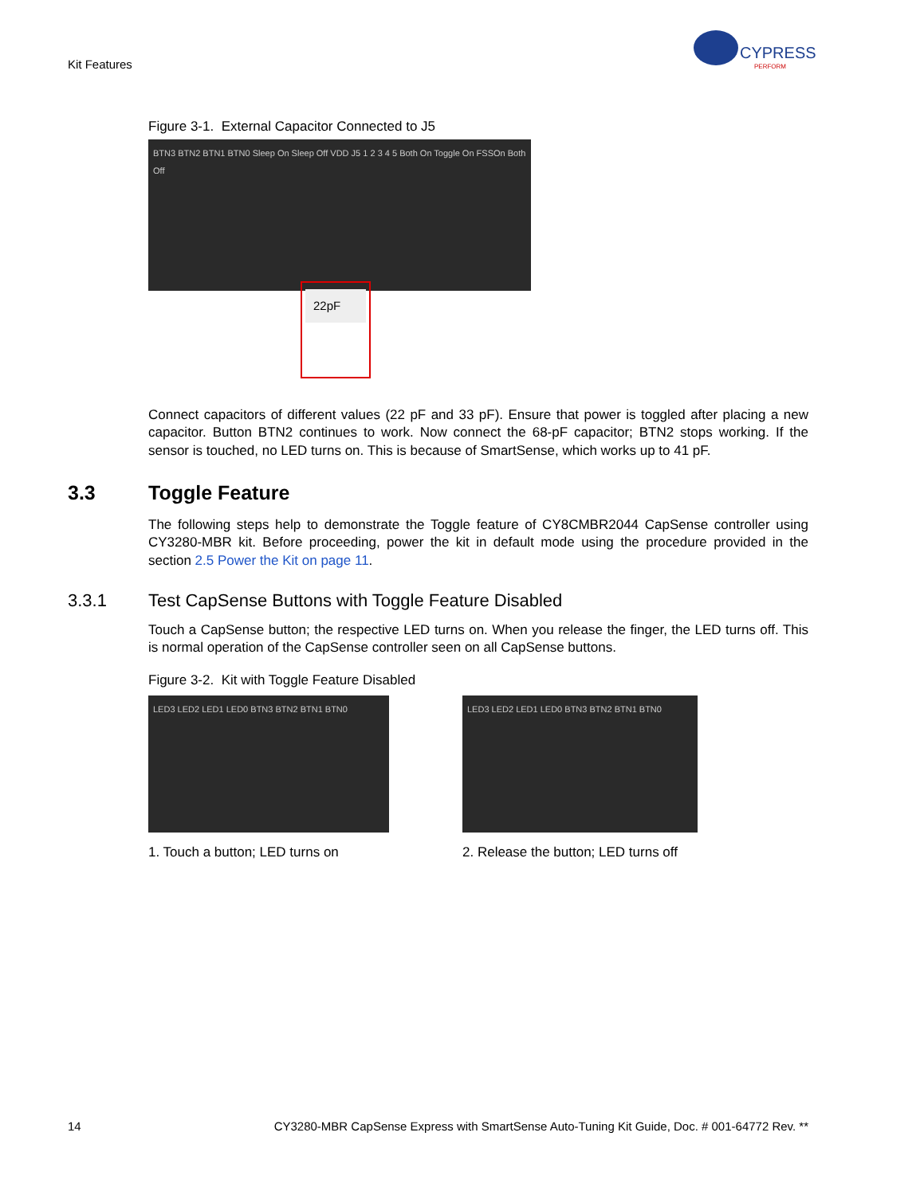Kit Features
CYPRESS
PERFORM
Figure 3-1. External Capacitor Connected to J5
BTN3 BTN2 BTN1 BTN0 Sleep On Sleep Off VDD J5 1 2 3 4 5 Both On Toggle On FSSOn Both Off
22pF
Connect capacitors of different values (22 pF and 33 pF). Ensure that power is toggled after placing a new capacitor. Button BTN2 continues to work. Now connect the 68-pF capacitor; BTN2 stops working. If the sensor is touched, no LED turns on. This is because of SmartSense, which works up to 41 pF.
3.3 Toggle Feature
The following steps help to demonstrate the Toggle feature of CY8CMBR2044 CapSense controller using CY3280-MBR kit. Before proceeding, power the kit in default mode using the procedure provided in the section 2.5 Power the Kit on page 11.
3.3.1 Test CapSense Buttons with Toggle Feature Disabled
Touch a CapSense button; the respective LED turns on. When you release the finger, the LED turns off. This is normal operation of the CapSense controller seen on all CapSense buttons.
Figure 3-2. Kit with Toggle Feature Disabled
LED3 LED2 LED1 LED0 BTN3 BTN2 BTN1 BTN0
1. Touch a button; LED turns on
LED3 LED2 LED1 LED0 BTN3 BTN2 BTN1 BTN0
2. Release the button; LED turns off
14 CY3280-MBR CapSense Express with SmartSense Auto-Tuning Kit Guide, Doc. # 001-64772 Rev. **